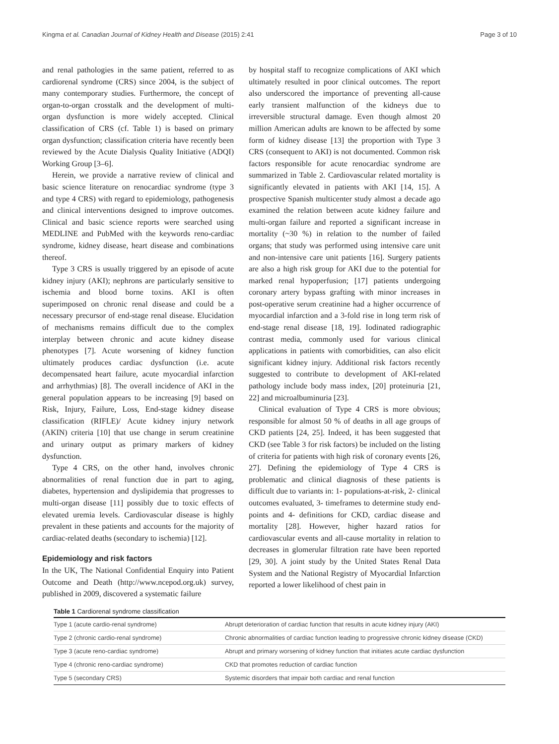Kingma et al. Canadian Journal of Kidney Health and Disease (2015) 2:41 Page 3 of 10
and renal pathologies in the same patient, referred to as cardiorenal syndrome (CRS) since 2004, is the subject of many contemporary studies. Furthermore, the concept of organ-to-organ crosstalk and the development of multi-organ dysfunction is more widely accepted. Clinical classification of CRS (cf. Table 1) is based on primary organ dysfunction; classification criteria have recently been reviewed by the Acute Dialysis Quality Initiative (ADQI) Working Group [3–6].
Herein, we provide a narrative review of clinical and basic science literature on renocardiac syndrome (type 3 and type 4 CRS) with regard to epidemiology, pathogenesis and clinical interventions designed to improve outcomes. Clinical and basic science reports were searched using MEDLINE and PubMed with the keywords reno-cardiac syndrome, kidney disease, heart disease and combinations thereof.
Type 3 CRS is usually triggered by an episode of acute kidney injury (AKI); nephrons are particularly sensitive to ischemia and blood borne toxins. AKI is often superimposed on chronic renal disease and could be a necessary precursor of end-stage renal disease. Elucidation of mechanisms remains difficult due to the complex interplay between chronic and acute kidney disease phenotypes [7]. Acute worsening of kidney function ultimately produces cardiac dysfunction (i.e. acute decompensated heart failure, acute myocardial infarction and arrhythmias) [8]. The overall incidence of AKI in the general population appears to be increasing [9] based on Risk, Injury, Failure, Loss, End-stage kidney disease classification (RIFLE)/ Acute kidney injury network (AKIN) criteria [10] that use change in serum creatinine and urinary output as primary markers of kidney dysfunction.
Type 4 CRS, on the other hand, involves chronic abnormalities of renal function due in part to aging, diabetes, hypertension and dyslipidemia that progresses to multi-organ disease [11] possibly due to toxic effects of elevated uremia levels. Cardiovascular disease is highly prevalent in these patients and accounts for the majority of cardiac-related deaths (secondary to ischemia) [12].
Epidemiology and risk factors
In the UK, The National Confidential Enquiry into Patient Outcome and Death (http://www.ncepod.org.uk) survey, published in 2009, discovered a systematic failure
by hospital staff to recognize complications of AKI which ultimately resulted in poor clinical outcomes. The report also underscored the importance of preventing all-cause early transient malfunction of the kidneys due to irreversible structural damage. Even though almost 20 million American adults are known to be affected by some form of kidney disease [13] the proportion with Type 3 CRS (consequent to AKI) is not documented. Common risk factors responsible for acute renocardiac syndrome are summarized in Table 2. Cardiovascular related mortality is significantly elevated in patients with AKI [14, 15]. A prospective Spanish multicenter study almost a decade ago examined the relation between acute kidney failure and multi-organ failure and reported a significant increase in mortality (~30 %) in relation to the number of failed organs; that study was performed using intensive care unit and non-intensive care unit patients [16]. Surgery patients are also a high risk group for AKI due to the potential for marked renal hypoperfusion; [17] patients undergoing coronary artery bypass grafting with minor increases in post-operative serum creatinine had a higher occurrence of myocardial infarction and a 3-fold rise in long term risk of end-stage renal disease [18, 19]. Iodinated radiographic contrast media, commonly used for various clinical applications in patients with comorbidities, can also elicit significant kidney injury. Additional risk factors recently suggested to contribute to development of AKI-related pathology include body mass index, [20] proteinuria [21, 22] and microalbuminuria [23].
Clinical evaluation of Type 4 CRS is more obvious; responsible for almost 50 % of deaths in all age groups of CKD patients [24, 25]. Indeed, it has been suggested that CKD (see Table 3 for risk factors) be included on the listing of criteria for patients with high risk of coronary events [26, 27]. Defining the epidemiology of Type 4 CRS is problematic and clinical diagnosis of these patients is difficult due to variants in: 1- populations-at-risk, 2- clinical outcomes evaluated, 3- timeframes to determine study end-points and 4- definitions for CKD, cardiac disease and mortality [28]. However, higher hazard ratios for cardiovascular events and all-cause mortality in relation to decreases in glomerular filtration rate have been reported [29, 30]. A joint study by the United States Renal Data System and the National Registry of Myocardial Infarction reported a lower likelihood of chest pain in
Table 1 Cardiorenal syndrome classification
| Type 1 (acute cardio-renal syndrome) | Abrupt deterioration of cardiac function that results in acute kidney injury (AKI) |
| Type 2 (chronic cardio-renal syndrome) | Chronic abnormalities of cardiac function leading to progressive chronic kidney disease (CKD) |
| Type 3 (acute reno-cardiac syndrome) | Abrupt and primary worsening of kidney function that initiates acute cardiac dysfunction |
| Type 4 (chronic reno-cardiac syndrome) | CKD that promotes reduction of cardiac function |
| Type 5 (secondary CRS) | Systemic disorders that impair both cardiac and renal function |